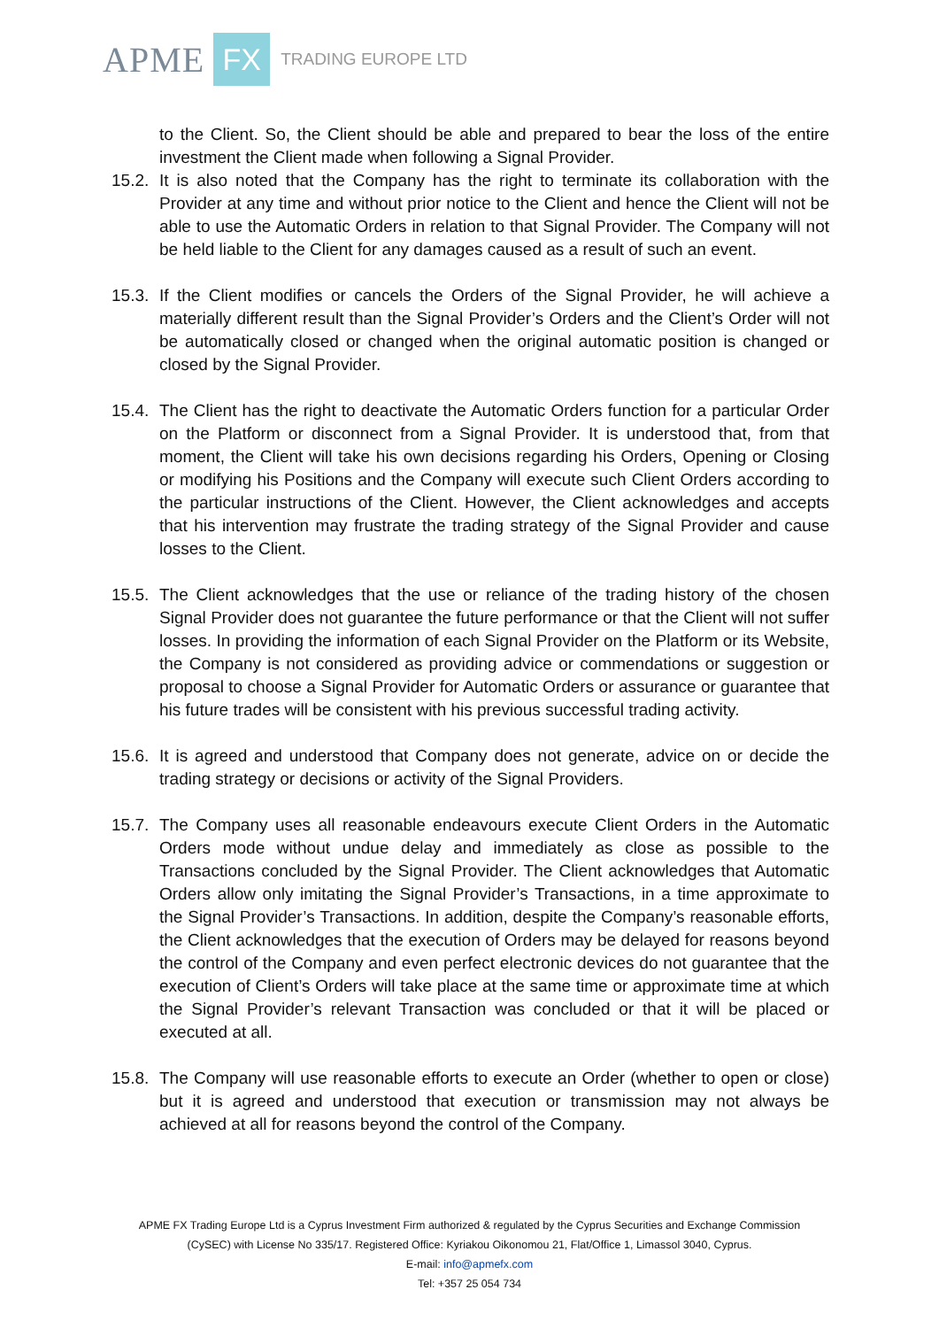APME FX TRADING EUROPE LTD
to the Client. So, the Client should be able and prepared to bear the loss of the entire investment the Client made when following a Signal Provider.
15.2.
It is also noted that the Company has the right to terminate its collaboration with the Provider at any time and without prior notice to the Client and hence the Client will not be able to use the Automatic Orders in relation to that Signal Provider. The Company will not be held liable to the Client for any damages caused as a result of such an event.
15.3.
If the Client modifies or cancels the Orders of the Signal Provider, he will achieve a materially different result than the Signal Provider’s Orders and the Client’s Order will not be automatically closed or changed when the original automatic position is changed or closed by the Signal Provider.
15.4.
The Client has the right to deactivate the Automatic Orders function for a particular Order on the Platform or disconnect from a Signal Provider. It is understood that, from that moment, the Client will take his own decisions regarding his Orders, Opening or Closing or modifying his Positions and the Company will execute such Client Orders according to the particular instructions of the Client. However, the Client acknowledges and accepts that his intervention may frustrate the trading strategy of the Signal Provider and cause losses to the Client.
15.5.
The Client acknowledges that the use or reliance of the trading history of the chosen Signal Provider does not guarantee the future performance or that the Client will not suffer losses. In providing the information of each Signal Provider on the Platform or its Website, the Company is not considered as providing advice or commendations or suggestion or proposal to choose a Signal Provider for Automatic Orders or assurance or guarantee that his future trades will be consistent with his previous successful trading activity.
15.6.
It is agreed and understood that Company does not generate, advice on or decide the trading strategy or decisions or activity of the Signal Providers.
15.7.
The Company uses all reasonable endeavours execute Client Orders in the Automatic Orders mode without undue delay and immediately as close as possible to the Transactions concluded by the Signal Provider. The Client acknowledges that Automatic Orders allow only imitating the Signal Provider’s Transactions, in a time approximate to the Signal Provider’s Transactions. In addition, despite the Company’s reasonable efforts, the Client acknowledges that the execution of Orders may be delayed for reasons beyond the control of the Company and even perfect electronic devices do not guarantee that the execution of Client’s Orders will take place at the same time or approximate time at which the Signal Provider’s relevant Transaction was concluded or that it will be placed or executed at all.
15.8.
The Company will use reasonable efforts to execute an Order (whether to open or close) but it is agreed and understood that execution or transmission may not always be achieved at all for reasons beyond the control of the Company.
APME FX Trading Europe Ltd is a Cyprus Investment Firm authorized & regulated by the Cyprus Securities and Exchange Commission
(CySEC) with License No 335/17. Registered Office: Kyriakou Oikonomou 21, Flat/Office 1, Limassol 3040, Cyprus.
E-mail: info@apmefx.com
Tel: +357 25 054 734